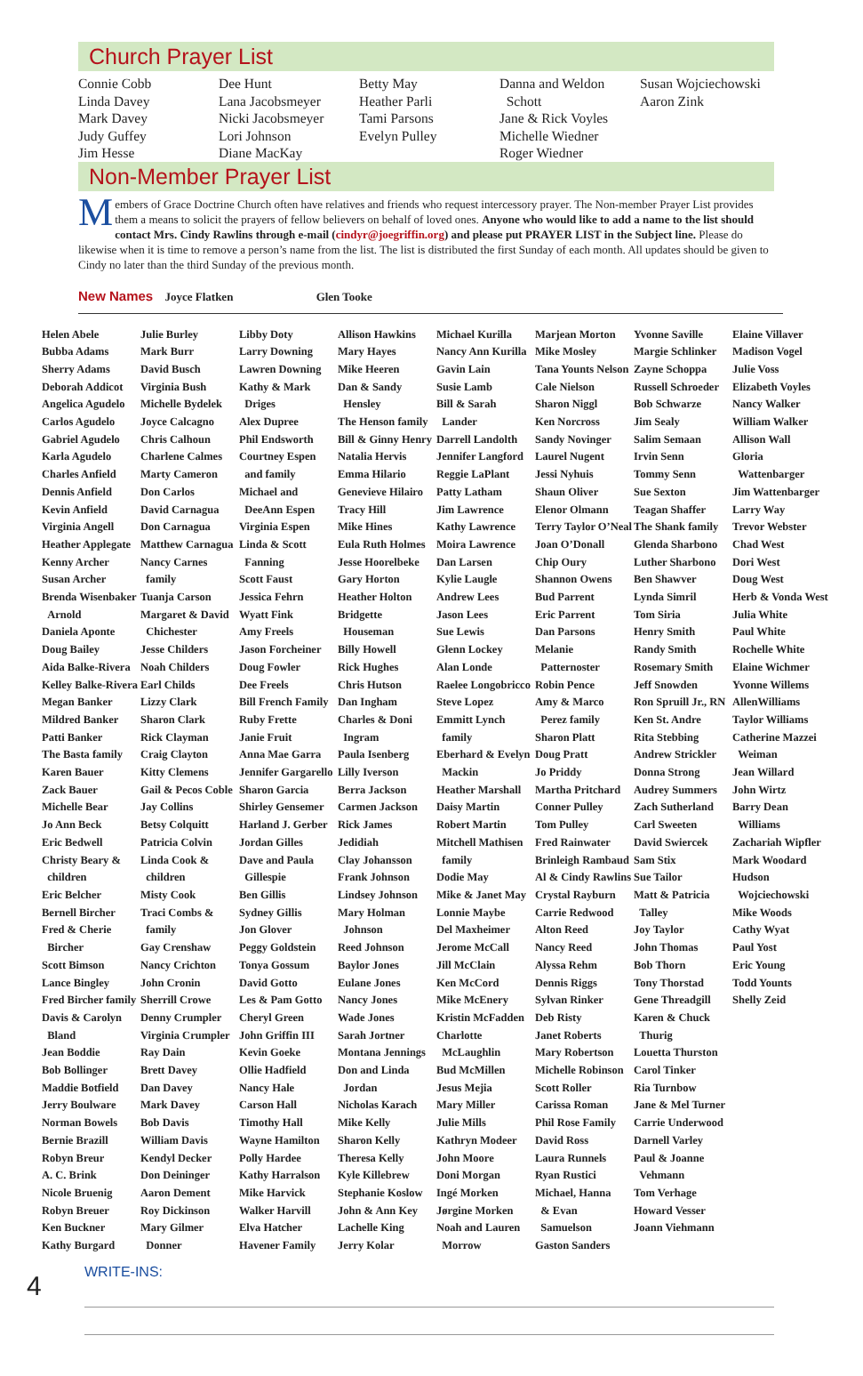Church Prayer List
Connie Cobb
Linda Davey
Mark Davey
Judy Guffey
Jim Hesse
Dee Hunt
Lana Jacobsmeyer
Nicki Jacobsmeyer
Lori Johnson
Diane MacKay
Betty May
Heather Parli
Tami Parsons
Evelyn Pulley
Danna and Weldon
Schott
Jane & Rick Voyles
Michelle Wiedner
Roger Wiedner
Susan Wojciechowski
Aaron Zink
Non-Member Prayer List
Members of Grace Doctrine Church often have relatives and friends who request intercessory prayer. The Non-member Prayer List provides them a means to solicit the prayers of fellow believers on behalf of loved ones. Anyone who would like to add a name to the list should contact Mrs. Cindy Rawlins through e-mail (cindyr@joegriffin.org) and please put PRAYER LIST in the Subject line. Please do likewise when it is time to remove a person’s name from the list. The list is distributed the first Sunday of each month. All updates should be given to Cindy no later than the third Sunday of the previous month.
New Names Joyce Flatken Glen Tooke
Helen Abele
Bubba Adams
Sherry Adams
Deborah Addicot
Angelica Agudelo
Carlos Agudelo
Gabriel Agudelo
Karla Agudelo
Charles Anfield
Dennis Anfield
Kevin Anfield
Virginia Angell
Heather Applegate
Kenny Archer
Susan Archer
Brenda Wisenbaker
Arnold
Daniela Aponte
Doug Bailey
Aida Balke-Rivera
Kelley Balke-Rivera
Megan Banker
Mildred Banker
Patti Banker
The Basta family
Karen Bauer
Zack Bauer
Michelle Bear
Jo Ann Beck
Eric Bedwell
Christy Beary &
children
Eric Belcher
Bernell Bircher
Fred & Cherie
Bircher
Scott Bimson
Lance Bingley
Fred Bircher family
Davis & Carolyn
Bland
Jean Boddie
Bob Bollinger
Maddie Botfield
Jerry Boulware
Norman Bowels
Bernie Brazill
Robyn Breur
A. C. Brink
Nicole Bruenig
Robyn Breuer
Ken Buckner
Kathy Burgard
Julie Burley
Mark Burr
David Busch
Virginia Bush
Michelle Bydelek
Joyce Calcagno
Chris Calhoun
Charlene Calmes
Marty Cameron
Don Carlos
David Carnagua
Don Carnagua
Matthew Carnagua
Nancy Carnes
family
Tuanja Carson
Margaret & David
Chichester
Jesse Childers
Noah Childers
Earl Childs
Lizzy Clark
Sharon Clark
Rick Clayman
Craig Clayton
Kitty Clemens
Gail & Pecos Coble
Jay Collins
Betsy Colquitt
Patricia Colvin
Linda Cook &
children
Misty Cook
Traci Combs &
family
Gay Crenshaw
Nancy Crichton
John Cronin
Sherrill Crowe
Denny Crumpler
Virginia Crumpler
Ray Dain
Brett Davey
Dan Davey
Mark Davey
Bob Davis
William Davis
Kendyl Decker
Don Deininger
Aaron Dement
Roy Dickinson
Mary Gilmer
Donner
Libby Doty
Larry Downing
Lawren Downing
Kathy & Mark
Driges
Alex Dupree
Phil Endsworth
Courtney Espen
and family
Michael and
DeeAnn Espen
Virginia Espen
Linda & Scott
Fanning
Scott Faust
Jessica Fehrn
Wyatt Fink
Amy Freels
Jason Forcheiner
Doug Fowler
Dee Freels
Bill French Family
Ruby Frette
Janie Fruit
Anna Mae Garra
Jennifer Gargarello
Sharon Garcia
Shirley Gensemer
Harland J. Gerber
Jordan Gilles
Dave and Paula
Gillespie
Ben Gillis
Sydney Gillis
Jon Glover
Peggy Goldstein
Tonya Gossum
David Gotto
Les & Pam Gotto
Cheryl Green
John Griffin III
Kevin Goeke
Ollie Hadfield
Nancy Hale
Carson Hall
Timothy Hall
Wayne Hamilton
Polly Hardee
Kathy Harralson
Mike Harvick
Walker Harvill
Elva Hatcher
Havener Family
Allison Hawkins
Mary Hayes
Mike Heeren
Dan & Sandy
Hensley
The Henson family
Bill & Ginny Henry
Natalia Hervis
Emma Hilario
Genevieve Hilairo
Tracy Hill
Mike Hines
Eula Ruth Holmes
Jesse Hoorelbeke
Gary Horton
Heather Holton
Bridgette
Houseman
Billy Howell
Rick Hughes
Chris Hutson
Dan Ingham
Charles & Doni
Ingram
Paula Isenberg
Lilly Iverson
Berra Jackson
Carmen Jackson
Rick James
Jedidiah
Clay Johansson
Frank Johnson
Lindsey Johnson
Mary Holman
Johnson
Reed Johnson
Baylor Jones
Eulane Jones
Nancy Jones
Wade Jones
Sarah Jortner
Montana Jennings
Don and Linda
Jordan
Nicholas Karach
Mike Kelly
Sharon Kelly
Theresa Kelly
Kyle Killebrew
Stephanie Koslow
John & Ann Key
Lachelle King
Jerry Kolar
Michael Kurilla
Nancy Ann Kurilla
Gavin Lain
Susie Lamb
Bill & Sarah
Lander
Darrell Landolth
Jennifer Langford
Reggie LaPlant
Patty Latham
Jim Lawrence
Kathy Lawrence
Moira Lawrence
Dan Larsen
Kylie Laugle
Andrew Lees
Jason Lees
Sue Lewis
Glenn Lockey
Alan Londe
Raelee Longobricco
Steve Lopez
Emmitt Lynch
family
Eberhard & Evelyn
Mackin
Heather Marshall
Daisy Martin
Robert Martin
Mitchell Mathisen
family
Dodie May
Mike & Janet May
Lonnie Maybe
Del Maxheimer
Jerome McCall
Jill McClain
Ken McCord
Mike McEnery
Kristin McFadden
Charlotte
McLaughlin
Bud McMillen
Jesus Mejia
Mary Miller
Julie Mills
Kathryn Modeer
John Moore
Doni Morgan
Ingé Morken
Jørgine Morken
Noah and Lauren
Morrow
Marjean Morton
Mike Mosley
Tana Younts Nelson
Cale Nielson
Sharon Niggl
Ken Norcross
Sandy Novinger
Laurel Nugent
Jessi Nyhuis
Shaun Oliver
Elenor Olmann
Terry Taylor O’Neal
Joan O’Donall
Chip Oury
Shannon Owens
Bud Parrent
Eric Parrent
Dan Parsons
Melanie
Patternoster
Robin Pence
Amy & Marco
Perez family
Sharon Platt
Doug Pratt
Jo Priddy
Martha Pritchard
Conner Pulley
Tom Pulley
Fred Rainwater
Brinleigh Rambaud
Al & Cindy Rawlins
Crystal Rayburn
Carrie Redwood
Alton Reed
Nancy Reed
Alyssa Rehm
Dennis Riggs
Sylvan Rinker
Deb Risty
Janet Roberts
Mary Robertson
Michelle Robinson
Scott Roller
Carissa Roman
Phil Rose Family
David Ross
Laura Runnels
Ryan Rustici
Michael, Hanna
& Evan
Samuelson
Gaston Sanders
Yvonne Saville
Margie Schlinker
Zayne Schoppa
Russell Schroeder
Bob Schwarze
Jim Sealy
Salim Semaan
Irvin Senn
Tommy Senn
Sue Sexton
Teagan Shaffer
The Shank family
Glenda Sharbono
Luther Sharbono
Ben Shawver
Lynda Simril
Tom Siria
Henry Smith
Randy Smith
Rosemary Smith
Jeff Snowden
Ron Spruill Jr., RN
Ken St. Andre
Rita Stebbing
Andrew Strickler
Donna Strong
Audrey Summers
Zach Sutherland
Carl Sweeten
David Swiercek
Sam Stix
Sue Tailor
Matt & Patricia
Talley
Joy Taylor
John Thomas
Bob Thorn
Tony Thorstad
Gene Threadgill
Karen & Chuck
Thurig
Louetta Thurston
Carol Tinker
Ria Turnbow
Jane & Mel Turner
Carrie Underwood
Darnell Varley
Paul & Joanne
Vehmann
Tom Verhage
Howard Vesser
Joann Viehmann
Elaine Villaver
Madison Vogel
Julie Voss
Elizabeth Voyles
Nancy Walker
William Walker
Allison Wall
Gloria
Wattenbarger
Jim Wattenbarger
Larry Way
Trevor Webster
Chad West
Dori West
Doug West
Herb & Vonda West
Julia White
Paul White
Rochelle White
Elaine Wichmer
Yvonne Willems
AllenWilliams
Taylor Williams
Catherine Mazzei
Weiman
Jean Willard
John Wirtz
Barry Dean
Williams
Zachariah Wipfler
Mark Woodard
Hudson
Wojciechowski
Mike Woods
Cathy Wyat
Paul Yost
Eric Young
Todd Younts
Shelly Zeid
4
WRITE-INS: